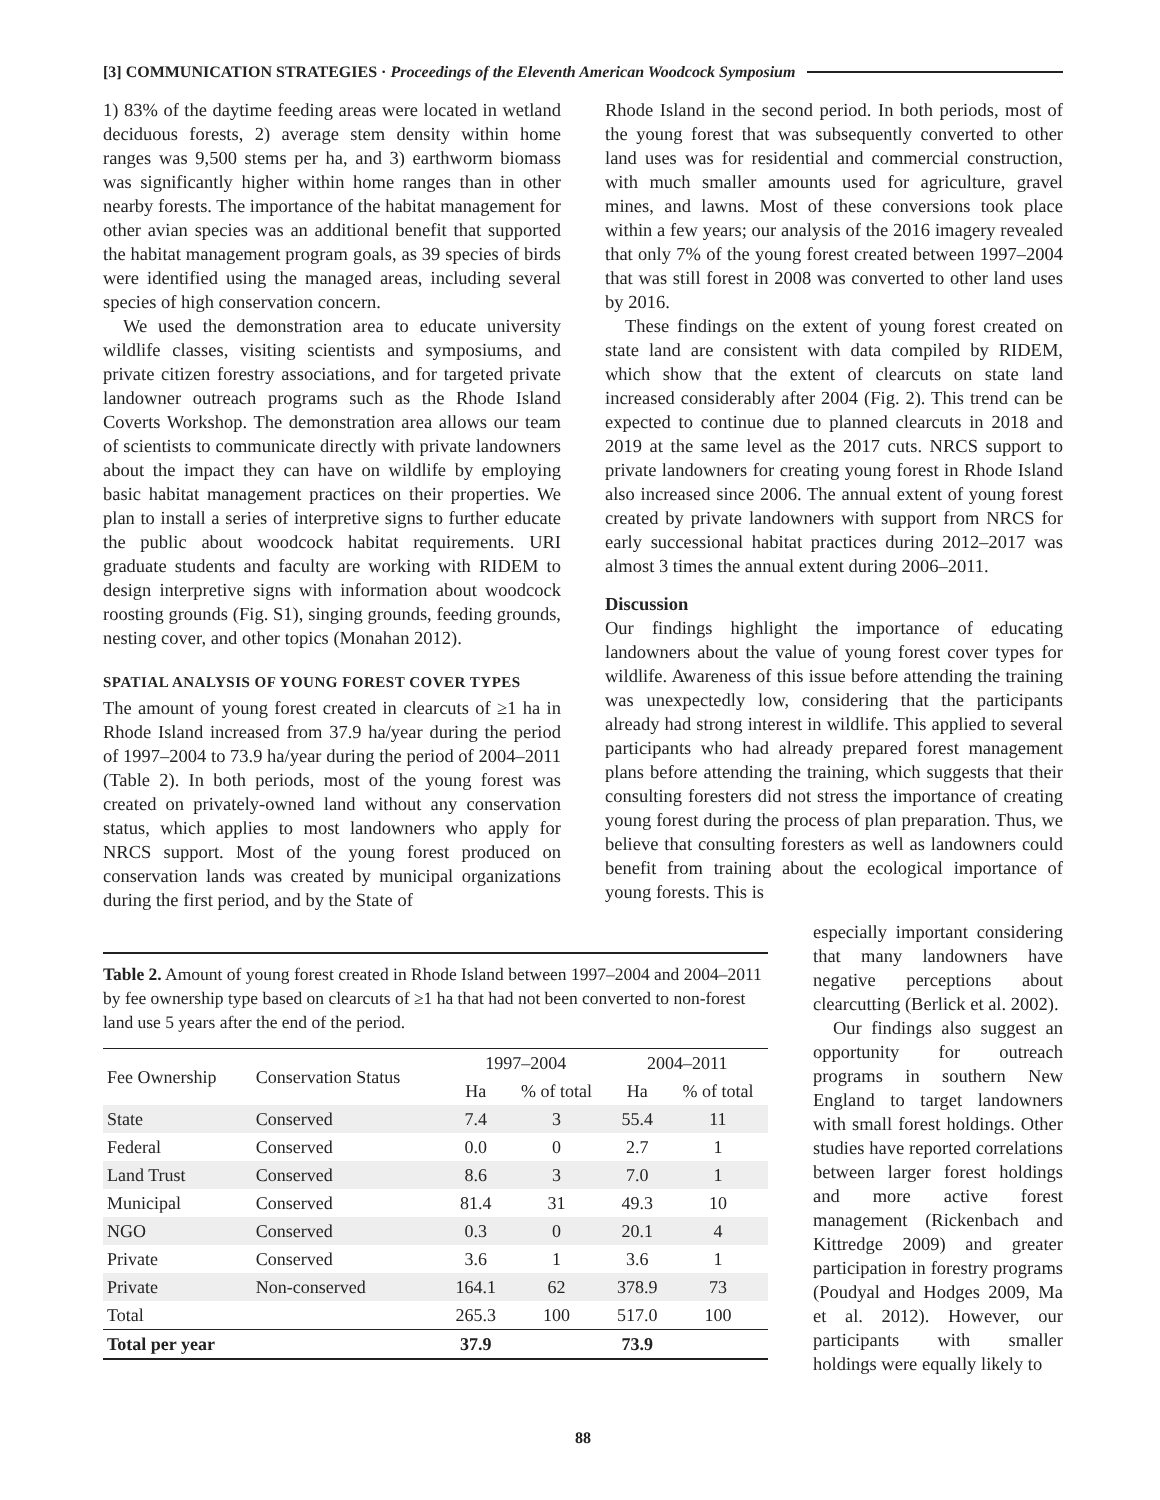[3] COMMUNICATION STRATEGIES · Proceedings of the Eleventh American Woodcock Symposium
1) 83% of the daytime feeding areas were located in wetland deciduous forests, 2) average stem density within home ranges was 9,500 stems per ha, and 3) earthworm biomass was significantly higher within home ranges than in other nearby forests. The importance of the habitat management for other avian species was an additional benefit that supported the habitat management program goals, as 39 species of birds were identified using the managed areas, including several species of high conservation concern.
We used the demonstration area to educate university wildlife classes, visiting scientists and symposiums, and private citizen forestry associations, and for targeted private landowner outreach programs such as the Rhode Island Coverts Workshop. The demonstration area allows our team of scientists to communicate directly with private landowners about the impact they can have on wildlife by employing basic habitat management practices on their properties. We plan to install a series of interpretive signs to further educate the public about woodcock habitat requirements. URI graduate students and faculty are working with RIDEM to design interpretive signs with information about woodcock roosting grounds (Fig. S1), singing grounds, feeding grounds, nesting cover, and other topics (Monahan 2012).
SPATIAL ANALYSIS OF YOUNG FOREST COVER TYPES
The amount of young forest created in clearcuts of ≥1 ha in Rhode Island increased from 37.9 ha/year during the period of 1997–2004 to 73.9 ha/year during the period of 2004–2011 (Table 2). In both periods, most of the young forest was created on privately-owned land without any conservation status, which applies to most landowners who apply for NRCS support. Most of the young forest produced on conservation lands was created by municipal organizations during the first period, and by the State of
Rhode Island in the second period. In both periods, most of the young forest that was subsequently converted to other land uses was for residential and commercial construction, with much smaller amounts used for agriculture, gravel mines, and lawns. Most of these conversions took place within a few years; our analysis of the 2016 imagery revealed that only 7% of the young forest created between 1997–2004 that was still forest in 2008 was converted to other land uses by 2016.
These findings on the extent of young forest created on state land are consistent with data compiled by RIDEM, which show that the extent of clearcuts on state land increased considerably after 2004 (Fig. 2). This trend can be expected to continue due to planned clearcuts in 2018 and 2019 at the same level as the 2017 cuts. NRCS support to private landowners for creating young forest in Rhode Island also increased since 2006. The annual extent of young forest created by private landowners with support from NRCS for early successional habitat practices during 2012–2017 was almost 3 times the annual extent during 2006–2011.
Discussion
Our findings highlight the importance of educating landowners about the value of young forest cover types for wildlife. Awareness of this issue before attending the training was unexpectedly low, considering that the participants already had strong interest in wildlife. This applied to several participants who had already prepared forest management plans before attending the training, which suggests that their consulting foresters did not stress the importance of creating young forest during the process of plan preparation. Thus, we believe that consulting foresters as well as landowners could benefit from training about the ecological importance of young forests. This is
Table 2. Amount of young forest created in Rhode Island between 1997–2004 and 2004–2011 by fee ownership type based on clearcuts of ≥1 ha that had not been converted to non-forest land use 5 years after the end of the period.
| Fee Ownership | Conservation Status | 1997–2004 | | 2004–2011 | |
| --- | --- | --- | --- | --- | --- |
| | | Ha | % of total | Ha | % of total |
| State | Conserved | 7.4 | 3 | 55.4 | 11 |
| Federal | Conserved | 0.0 | 0 | 2.7 | 1 |
| Land Trust | Conserved | 8.6 | 3 | 7.0 | 1 |
| Municipal | Conserved | 81.4 | 31 | 49.3 | 10 |
| NGO | Conserved | 0.3 | 0 | 20.1 | 4 |
| Private | Conserved | 3.6 | 1 | 3.6 | 1 |
| Private | Non-conserved | 164.1 | 62 | 378.9 | 73 |
| Total | | 265.3 | 100 | 517.0 | 100 |
| Total per year | | 37.9 | | 73.9 | |
especially important considering that many landowners have negative perceptions about clearcutting (Berlick et al. 2002).
Our findings also suggest an opportunity for outreach programs in southern New England to target landowners with small forest holdings. Other studies have reported correlations between larger forest holdings and more active forest management (Rickenbach and Kittredge 2009) and greater participation in forestry programs (Poudyal and Hodges 2009, Ma et al. 2012). However, our participants with smaller holdings were equally likely to
88